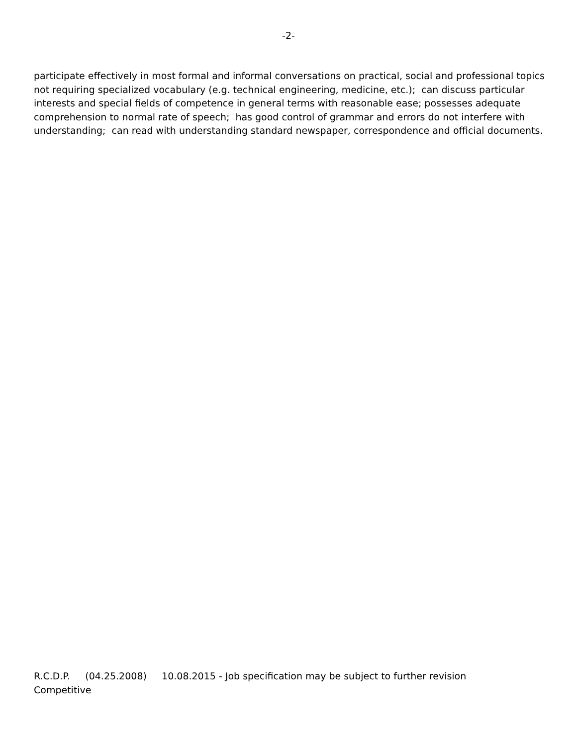-2-
participate effectively in most formal and informal conversations on practical, social and professional topics not requiring specialized vocabulary (e.g. technical engineering, medicine, etc.); can discuss particular interests and special fields of competence in general terms with reasonable ease; possesses adequate comprehension to normal rate of speech; has good control of grammar and errors do not interfere with understanding; can read with understanding standard newspaper, correspondence and official documents.
R.C.D.P. (04.25.2008) 10.08.2015 - Job specification may be subject to further revision
Competitive